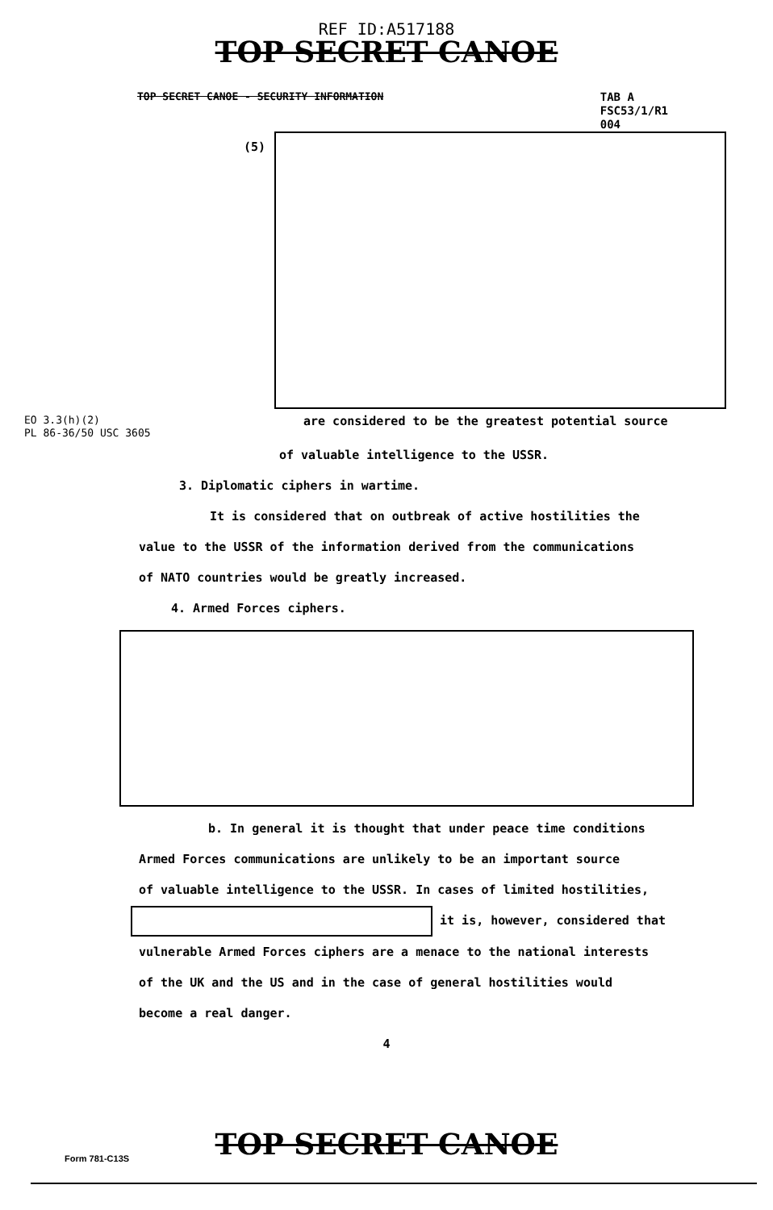REF ID:A517188
TOP SECRET CANOE
TOP SECRET CANOE - SECURITY INFORMATION
TAB A
FSC53/1/R1
004
(5)
EO 3.3(h)(2)
PL 86-36/50 USC 3605
are considered to be the greatest potential source
of valuable intelligence to the USSR.
3. Diplomatic ciphers in wartime.
It is considered that on outbreak of active hostilities the
value to the USSR of the information derived from the communications
of NATO countries would be greatly increased.
4. Armed Forces ciphers.
b. In general it is thought that under peace time conditions
Armed Forces communications are unlikely to be an important source
of valuable intelligence to the USSR. In cases of limited hostilities,
it is, however, considered that
vulnerable Armed Forces ciphers are a menace to the national interests
of the UK and the US and in the case of general hostilities would
become a real danger.
4
Form 781-C13S
TOP SECRET CANOE